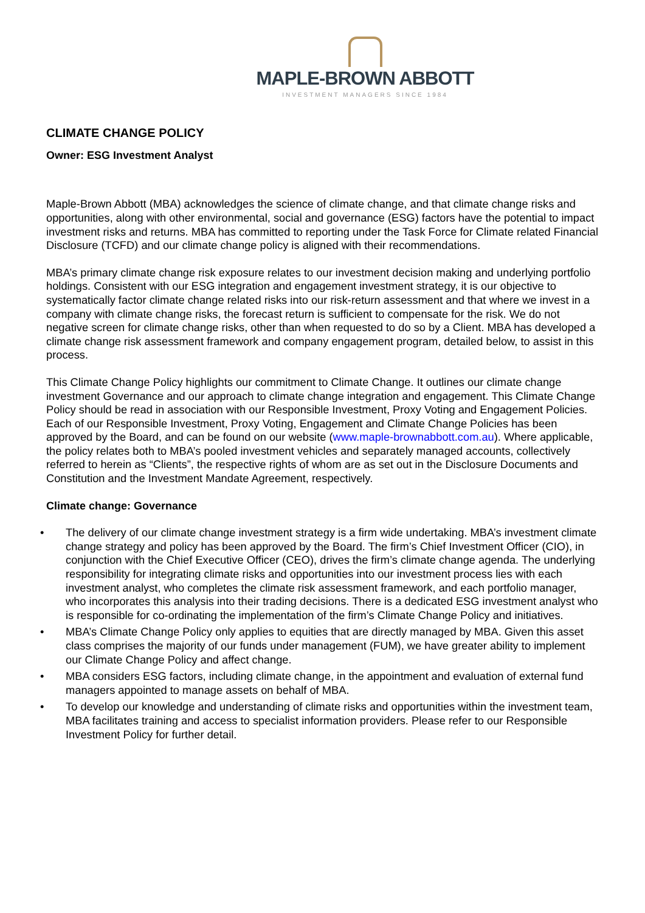MAPLE-BROWN ABBOTT
INVESTMENT MANAGERS SINCE 1984
CLIMATE CHANGE POLICY
Owner: ESG Investment Analyst
Maple-Brown Abbott (MBA) acknowledges the science of climate change, and that climate change risks and opportunities, along with other environmental, social and governance (ESG) factors have the potential to impact investment risks and returns. MBA has committed to reporting under the Task Force for Climate related Financial Disclosure (TCFD) and our climate change policy is aligned with their recommendations.
MBA’s primary climate change risk exposure relates to our investment decision making and underlying portfolio holdings. Consistent with our ESG integration and engagement investment strategy, it is our objective to systematically factor climate change related risks into our risk-return assessment and that where we invest in a company with climate change risks, the forecast return is sufficient to compensate for the risk. We do not negative screen for climate change risks, other than when requested to do so by a Client. MBA has developed a climate change risk assessment framework and company engagement program, detailed below, to assist in this process.
This Climate Change Policy highlights our commitment to Climate Change. It outlines our climate change investment Governance and our approach to climate change integration and engagement. This Climate Change Policy should be read in association with our Responsible Investment, Proxy Voting and Engagement Policies. Each of our Responsible Investment, Proxy Voting, Engagement and Climate Change Policies has been approved by the Board, and can be found on our website (www.maple-brownabbott.com.au). Where applicable, the policy relates both to MBA’s pooled investment vehicles and separately managed accounts, collectively referred to herein as “Clients”, the respective rights of whom are as set out in the Disclosure Documents and Constitution and the Investment Mandate Agreement, respectively.
Climate change: Governance
• The delivery of our climate change investment strategy is a firm wide undertaking. MBA’s investment climate change strategy and policy has been approved by the Board. The firm’s Chief Investment Officer (CIO), in conjunction with the Chief Executive Officer (CEO), drives the firm’s climate change agenda. The underlying responsibility for integrating climate risks and opportunities into our investment process lies with each investment analyst, who completes the climate risk assessment framework, and each portfolio manager, who incorporates this analysis into their trading decisions. There is a dedicated ESG investment analyst who is responsible for co-ordinating the implementation of the firm’s Climate Change Policy and initiatives.
• MBA’s Climate Change Policy only applies to equities that are directly managed by MBA. Given this asset class comprises the majority of our funds under management (FUM), we have greater ability to implement our Climate Change Policy and affect change.
• MBA considers ESG factors, including climate change, in the appointment and evaluation of external fund managers appointed to manage assets on behalf of MBA.
• To develop our knowledge and understanding of climate risks and opportunities within the investment team, MBA facilitates training and access to specialist information providers. Please refer to our Responsible Investment Policy for further detail.